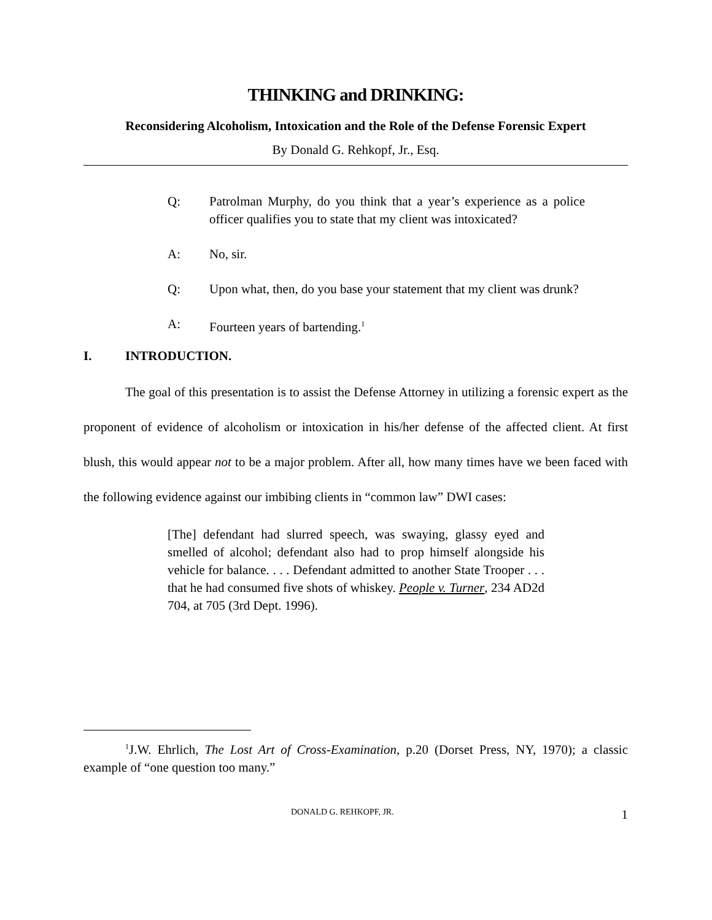THINKING and DRINKING:
Reconsidering Alcoholism, Intoxication and the Role of the Defense Forensic Expert
By Donald G. Rehkopf, Jr., Esq.
Q: Patrolman Murphy, do you think that a year’s experience as a police officer qualifies you to state that my client was intoxicated?
A: No, sir.
Q: Upon what, then, do you base your statement that my client was drunk?
A: Fourteen years of bartending.<sup>1</sup>
I. INTRODUCTION.
The goal of this presentation is to assist the Defense Attorney in utilizing a forensic expert as the proponent of evidence of alcoholism or intoxication in his/her defense of the affected client. At first blush, this would appear not to be a major problem. After all, how many times have we been faced with the following evidence against our imbibing clients in “common law” DWI cases:
[The] defendant had slurred speech, was swaying, glassy eyed and smelled of alcohol; defendant also had to prop himself alongside his vehicle for balance. . . . Defendant admitted to another State Trooper . . . that he had consumed five shots of whiskey. People v. Turner, 234 AD2d 704, at 705 (3rd Dept. 1996).
<sup>1</sup> J.W. Ehrlich, The Lost Art of Cross-Examination, p.20 (Dorset Press, NY, 1970); a classic example of “one question too many.”
DONALD G. REHKOPF, JR. 1